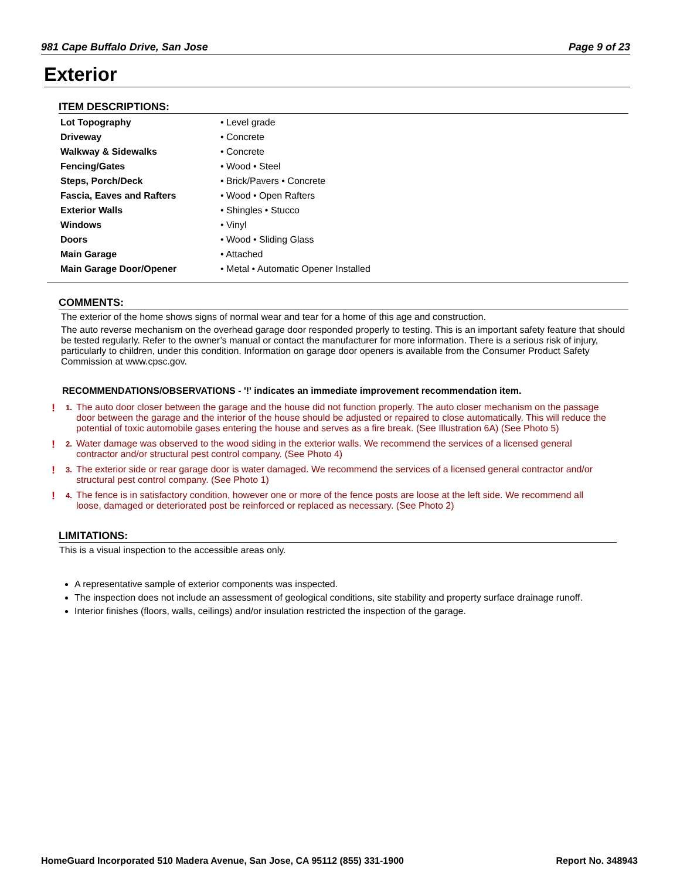981 Cape Buffalo Drive, San Jose Page 9 of 23
Exterior
ITEM DESCRIPTIONS:
| Lot Topography | • Level grade |
| Driveway | • Concrete |
| Walkway & Sidewalks | • Concrete |
| Fencing/Gates | • Wood • Steel |
| Steps, Porch/Deck | • Brick/Pavers • Concrete |
| Fascia, Eaves and Rafters | • Wood • Open Rafters |
| Exterior Walls | • Shingles • Stucco |
| Windows | • Vinyl |
| Doors | • Wood • Sliding Glass |
| Main Garage | • Attached |
| Main Garage Door/Opener | • Metal • Automatic Opener Installed |
COMMENTS:
The exterior of the home shows signs of normal wear and tear for a home of this age and construction.
The auto reverse mechanism on the overhead garage door responded properly to testing. This is an important safety feature that should be tested regularly. Refer to the owner’s manual or contact the manufacturer for more information. There is a serious risk of injury, particularly to children, under this condition. Information on garage door openers is available from the Consumer Product Safety Commission at www.cpsc.gov.
RECOMMENDATIONS/OBSERVATIONS - '!' indicates an immediate improvement recommendation item.
! 1. The auto door closer between the garage and the house did not function properly. The auto closer mechanism on the passage door between the garage and the interior of the house should be adjusted or repaired to close automatically. This will reduce the potential of toxic automobile gases entering the house and serves as a fire break. (See Illustration 6A) (See Photo 5)
! 2. Water damage was observed to the wood siding in the exterior walls. We recommend the services of a licensed general contractor and/or structural pest control company. (See Photo 4)
! 3. The exterior side or rear garage door is water damaged. We recommend the services of a licensed general contractor and/or structural pest control company. (See Photo 1)
! 4. The fence is in satisfactory condition, however one or more of the fence posts are loose at the left side. We recommend all loose, damaged or deteriorated post be reinforced or replaced as necessary. (See Photo 2)
LIMITATIONS:
This is a visual inspection to the accessible areas only.
A representative sample of exterior components was inspected.
The inspection does not include an assessment of geological conditions, site stability and property surface drainage runoff.
Interior finishes (floors, walls, ceilings) and/or insulation restricted the inspection of the garage.
HomeGuard Incorporated 510 Madera Avenue, San Jose, CA 95112 (855) 331-1900 Report No. 348943